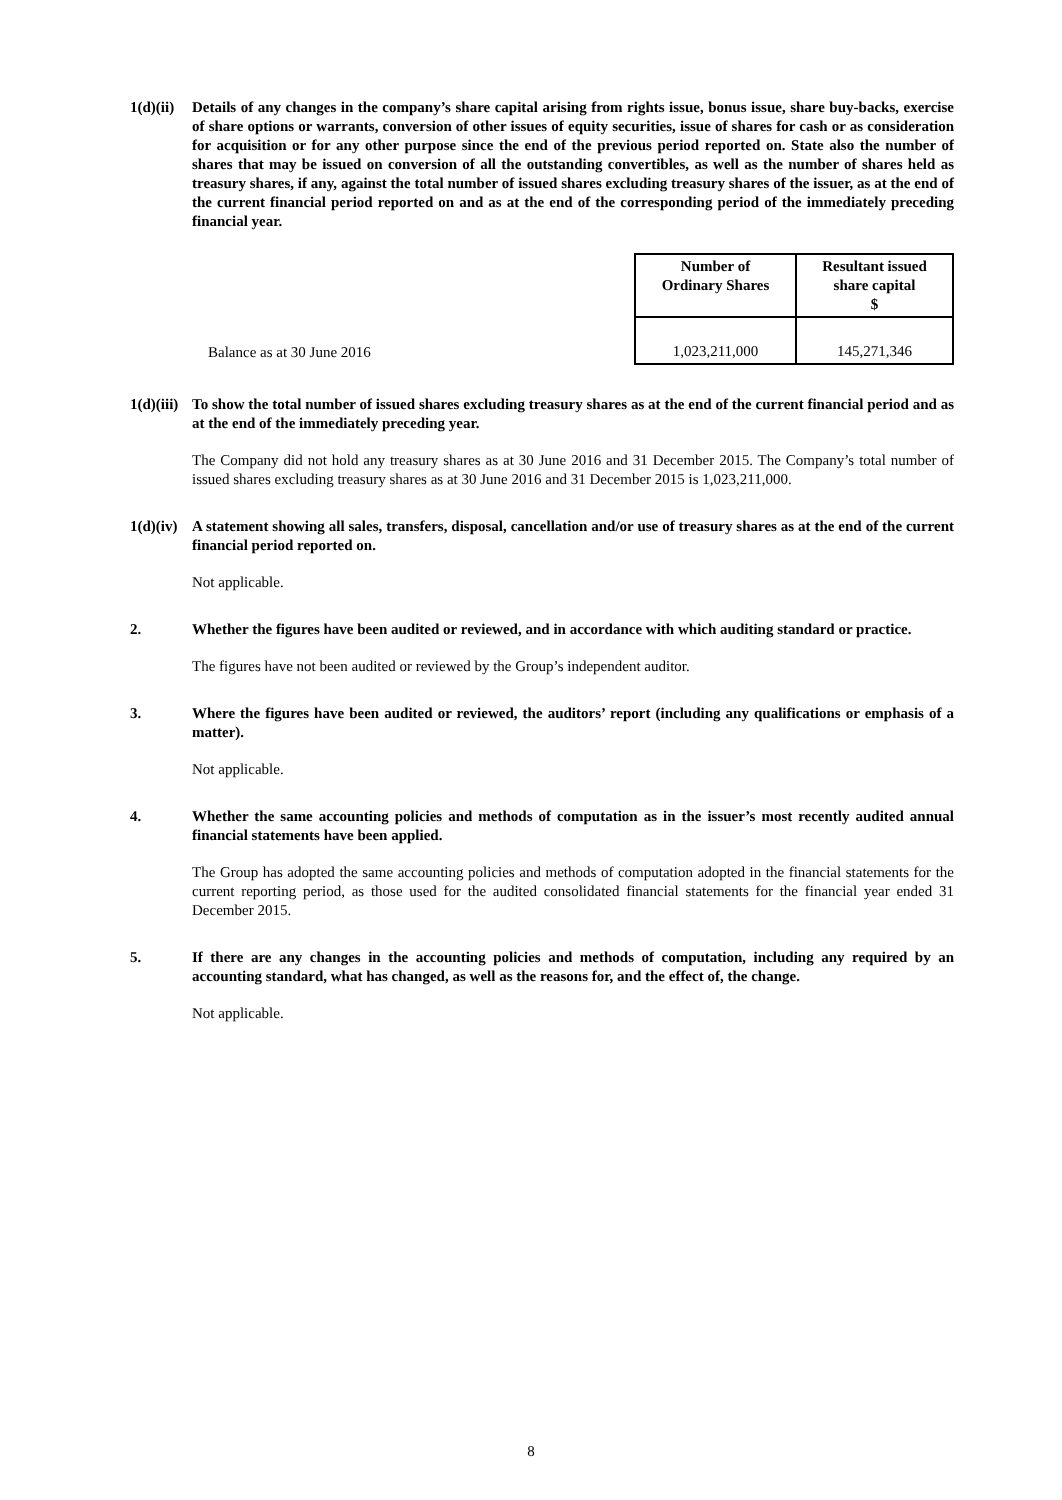1(d)(ii)
Details of any changes in the company’s share capital arising from rights issue, bonus issue, share buy-backs, exercise of share options or warrants, conversion of other issues of equity securities, issue of shares for cash or as consideration for acquisition or for any other purpose since the end of the previous period reported on. State also the number of shares that may be issued on conversion of all the outstanding convertibles, as well as the number of shares held as treasury shares, if any, against the total number of issued shares excluding treasury shares of the issuer, as at the end of the current financial period reported on and as at the end of the corresponding period of the immediately preceding financial year.
| | Number of Ordinary Shares | Resultant issued share capital $ |
| --- | --- | --- |
| Balance as at 30 June 2016 | 1,023,211,000 | 145,271,346 |
1(d)(iii)
To show the total number of issued shares excluding treasury shares as at the end of the current financial period and as at the end of the immediately preceding year.
The Company did not hold any treasury shares as at 30 June 2016 and 31 December 2015. The Company’s total number of issued shares excluding treasury shares as at 30 June 2016 and 31 December 2015 is 1,023,211,000.
1(d)(iv)
A statement showing all sales, transfers, disposal, cancellation and/or use of treasury shares as at the end of the current financial period reported on.
Not applicable.
2. Whether the figures have been audited or reviewed, and in accordance with which auditing standard or practice.
The figures have not been audited or reviewed by the Group’s independent auditor.
3. Where the figures have been audited or reviewed, the auditors’ report (including any qualifications or emphasis of a matter).
Not applicable.
4. Whether the same accounting policies and methods of computation as in the issuer’s most recently audited annual financial statements have been applied.
The Group has adopted the same accounting policies and methods of computation adopted in the financial statements for the current reporting period, as those used for the audited consolidated financial statements for the financial year ended 31 December 2015.
5. If there are any changes in the accounting policies and methods of computation, including any required by an accounting standard, what has changed, as well as the reasons for, and the effect of, the change.
Not applicable.
8